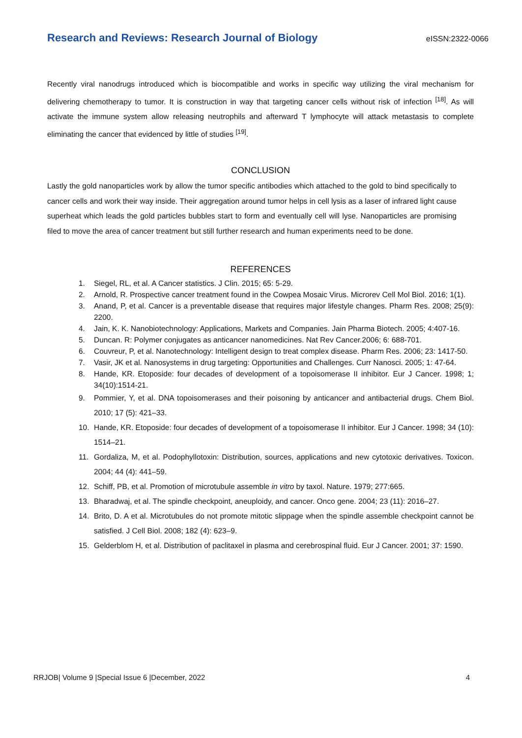Research and Reviews: Research Journal of Biology eISSN:2322-0066
Recently viral nanodrugs introduced which is biocompatible and works in specific way utilizing the viral mechanism for delivering chemotherapy to tumor. It is construction in way that targeting cancer cells without risk of infection <sup>[18]</sup>. As will activate the immune system allow releasing neutrophils and afterward T lymphocyte will attack metastasis to complete eliminating the cancer that evidenced by little of studies <sup>[19]</sup>.
CONCLUSION
Lastly the gold nanoparticles work by allow the tumor specific antibodies which attached to the gold to bind specifically to cancer cells and work their way inside. Their aggregation around tumor helps in cell lysis as a laser of infrared light cause superheat which leads the gold particles bubbles start to form and eventually cell will lyse. Nanoparticles are promising filed to move the area of cancer treatment but still further research and human experiments need to be done.
REFERENCES
1. Siegel, RL, et al. A Cancer statistics. J Clin. 2015; 65: 5-29.
2. Arnold, R. Prospective cancer treatment found in the Cowpea Mosaic Virus. Microrev Cell Mol Biol. 2016; 1(1).
3. Anand, P, et al. Cancer is a preventable disease that requires major lifestyle changes. Pharm Res. 2008; 25(9): 2200.
4. Jain, K. K. Nanobiotechnology: Applications, Markets and Companies. Jain Pharma Biotech. 2005; 4:407-16.
5. Duncan. R: Polymer conjugates as anticancer nanomedicines. Nat Rev Cancer.2006; 6: 688-701.
6. Couvreur, P, et al. Nanotechnology: Intelligent design to treat complex disease. Pharm Res. 2006; 23: 1417-50.
7. Vasir, JK et al. Nanosystems in drug targeting: Opportunities and Challenges. Curr Nanosci. 2005; 1: 47-64.
8. Hande, KR. Etoposide: four decades of development of a topoisomerase II inhibitor. Eur J Cancer. 1998; 1; 34(10):1514-21.
9. Pommier, Y, et al. DNA topoisomerases and their poisoning by anticancer and antibacterial drugs. Chem Biol. 2010; 17 (5): 421–33.
10. Hande, KR. Etoposide: four decades of development of a topoisomerase II inhibitor. Eur J Cancer. 1998; 34 (10): 1514–21.
11. Gordaliza, M, et al. Podophyllotoxin: Distribution, sources, applications and new cytotoxic derivatives. Toxicon. 2004; 44 (4): 441–59.
12. Schiff, PB, et al. Promotion of microtubule assemble in vitro by taxol. Nature. 1979; 277:665.
13. Bharadwaj, et al. The spindle checkpoint, aneuploidy, and cancer. Onco gene. 2004; 23 (11): 2016–27.
14. Brito, D. A et al. Microtubules do not promote mitotic slippage when the spindle assemble checkpoint cannot be satisfied. J Cell Biol. 2008; 182 (4): 623–9.
15. Gelderblom H, et al. Distribution of paclitaxel in plasma and cerebrospinal fluid. Eur J Cancer. 2001; 37: 1590.
RRJOB| Volume 9 |Special Issue 6 |December, 2022 4